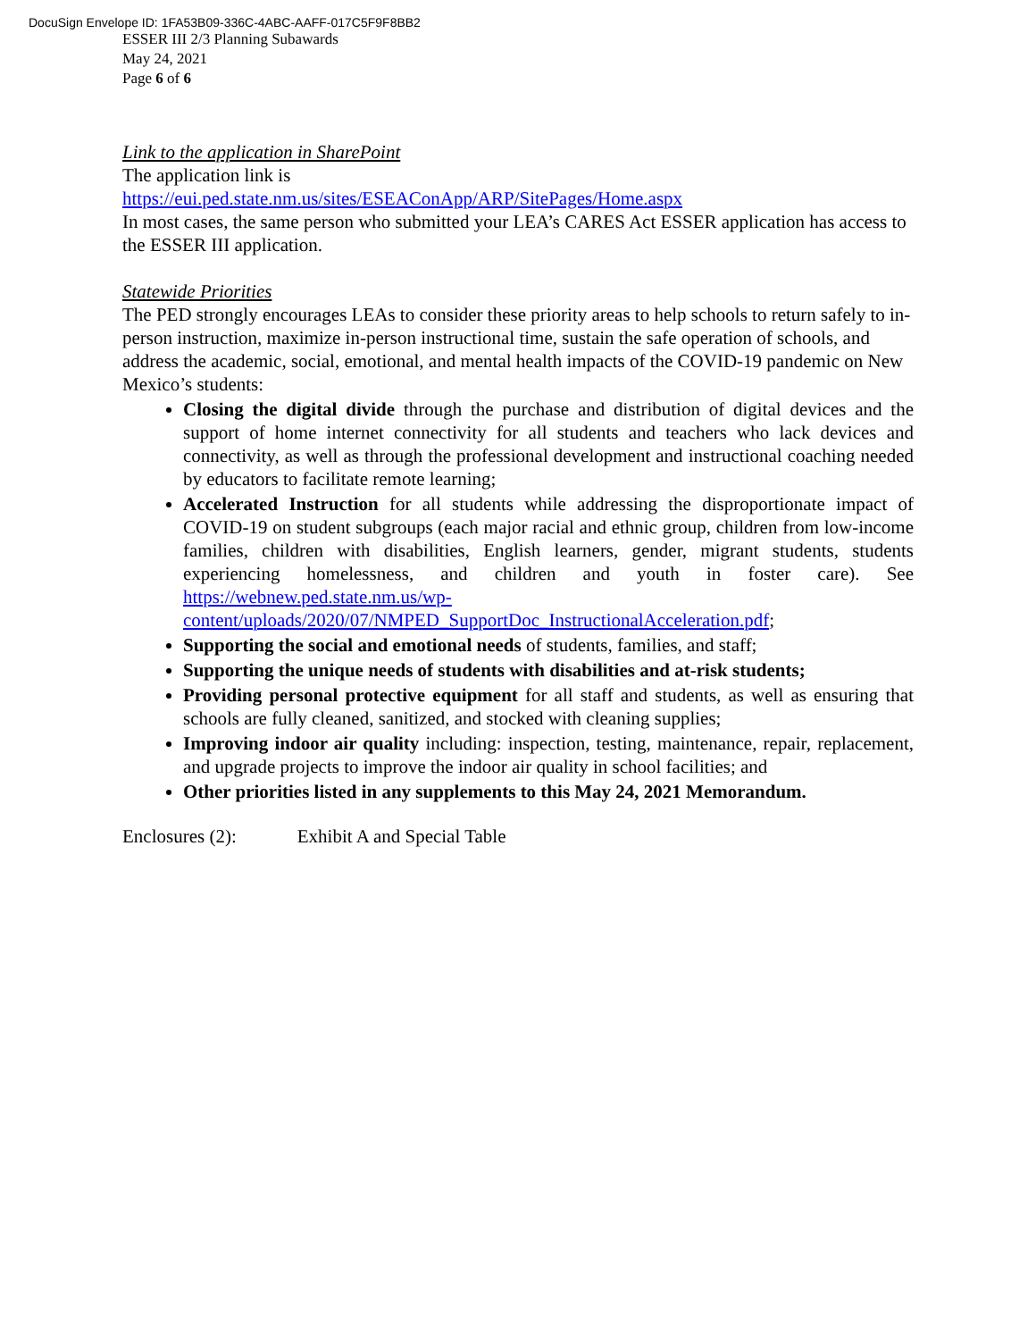DocuSign Envelope ID: 1FA53B09-336C-4ABC-AAFF-017C5F9F8BB2
ESSER III 2/3 Planning Subawards
May 24, 2021
Page 6 of 6
Link to the application in SharePoint
The application link is
https://eui.ped.state.nm.us/sites/ESEAConApp/ARP/SitePages/Home.aspx
In most cases, the same person who submitted your LEA’s CARES Act ESSER application has access to the ESSER III application.
Statewide Priorities
The PED strongly encourages LEAs to consider these priority areas to help schools to return safely to in-person instruction, maximize in-person instructional time, sustain the safe operation of schools, and address the academic, social, emotional, and mental health impacts of the COVID-19 pandemic on New Mexico’s students:
Closing the digital divide through the purchase and distribution of digital devices and the support of home internet connectivity for all students and teachers who lack devices and connectivity, as well as through the professional development and instructional coaching needed by educators to facilitate remote learning;
Accelerated Instruction for all students while addressing the disproportionate impact of COVID-19 on student subgroups (each major racial and ethnic group, children from low-income families, children with disabilities, English learners, gender, migrant students, students experiencing homelessness, and children and youth in foster care). See https://webnew.ped.state.nm.us/wp-content/uploads/2020/07/NMPED_SupportDoc_InstructionalAcceleration.pdf;
Supporting the social and emotional needs of students, families, and staff;
Supporting the unique needs of students with disabilities and at-risk students;
Providing personal protective equipment for all staff and students, as well as ensuring that schools are fully cleaned, sanitized, and stocked with cleaning supplies;
Improving indoor air quality including: inspection, testing, maintenance, repair, replacement, and upgrade projects to improve the indoor air quality in school facilities; and
Other priorities listed in any supplements to this May 24, 2021 Memorandum.
Enclosures (2): Exhibit A and Special Table